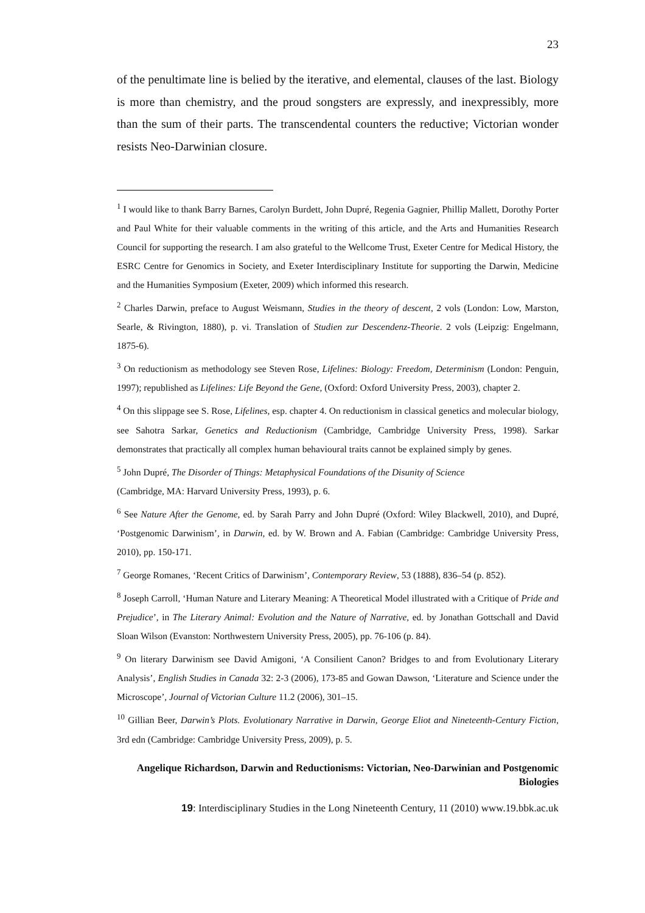23
of the penultimate line is belied by the iterative, and elemental, clauses of the last. Biology is more than chemistry, and the proud songsters are expressly, and inexpressibly, more than the sum of their parts. The transcendental counters the reductive; Victorian wonder resists Neo-Darwinian closure.
<sup>1</sup> I would like to thank Barry Barnes, Carolyn Burdett, John Dupré, Regenia Gagnier, Phillip Mallett, Dorothy Porter and Paul White for their valuable comments in the writing of this article, and the Arts and Humanities Research Council for supporting the research. I am also grateful to the Wellcome Trust, Exeter Centre for Medical History, the ESRC Centre for Genomics in Society, and Exeter Interdisciplinary Institute for supporting the Darwin, Medicine and the Humanities Symposium (Exeter, 2009) which informed this research.
<sup>2</sup> Charles Darwin, preface to August Weismann, Studies in the theory of descent, 2 vols (London: Low, Marston, Searle, & Rivington, 1880), p. vi. Translation of Studien zur Descendenz-Theorie. 2 vols (Leipzig: Engelmann, 1875-6).
<sup>3</sup> On reductionism as methodology see Steven Rose, Lifelines: Biology: Freedom, Determinism (London: Penguin, 1997); republished as Lifelines: Life Beyond the Gene, (Oxford: Oxford University Press, 2003), chapter 2.
<sup>4</sup> On this slippage see S. Rose, Lifelines, esp. chapter 4. On reductionism in classical genetics and molecular biology, see Sahotra Sarkar, Genetics and Reductionism (Cambridge, Cambridge University Press, 1998). Sarkar demonstrates that practically all complex human behavioural traits cannot be explained simply by genes.
<sup>5</sup> John Dupré, The Disorder of Things: Metaphysical Foundations of the Disunity of Science
(Cambridge, MA: Harvard University Press, 1993), p. 6.
<sup>6</sup> See Nature After the Genome, ed. by Sarah Parry and John Dupré (Oxford: Wiley Blackwell, 2010), and Dupré, ‘Postgenomic Darwinism’, in Darwin, ed. by W. Brown and A. Fabian (Cambridge: Cambridge University Press, 2010), pp. 150-171.
<sup>7</sup> George Romanes, ‘Recent Critics of Darwinism’, Contemporary Review, 53 (1888), 836–54 (p. 852).
<sup>8</sup> Joseph Carroll, ‘Human Nature and Literary Meaning: A Theoretical Model illustrated with a Critique of Pride and Prejudice’, in The Literary Animal: Evolution and the Nature of Narrative, ed. by Jonathan Gottschall and David Sloan Wilson (Evanston: Northwestern University Press, 2005), pp. 76-106 (p. 84).
<sup>9</sup> On literary Darwinism see David Amigoni, ‘A Consilient Canon? Bridges to and from Evolutionary Literary Analysis’, English Studies in Canada 32: 2-3 (2006), 173-85 and Gowan Dawson, ‘Literature and Science under the Microscope’, Journal of Victorian Culture 11.2 (2006), 301–15.
<sup>10</sup> Gillian Beer, Darwin’s Plots. Evolutionary Narrative in Darwin, George Eliot and Nineteenth-Century Fiction, 3rd edn (Cambridge: Cambridge University Press, 2009), p. 5.
Angelique Richardson, Darwin and Reductionisms: Victorian, Neo-Darwinian and Postgenomic Biologies
19: Interdisciplinary Studies in the Long Nineteenth Century, 11 (2010) www.19.bbk.ac.uk